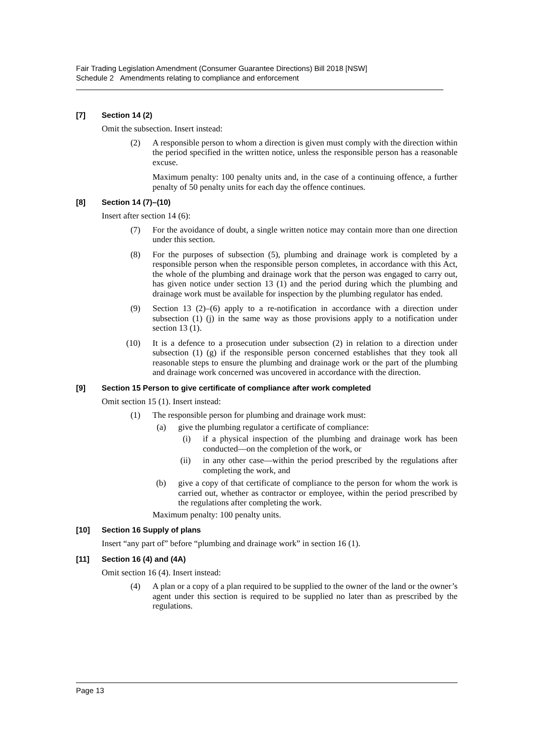Fair Trading Legislation Amendment (Consumer Guarantee Directions) Bill 2018 [NSW]
Schedule 2 Amendments relating to compliance and enforcement
[7] Section 14 (2)
Omit the subsection. Insert instead:
(2) A responsible person to whom a direction is given must comply with the direction within the period specified in the written notice, unless the responsible person has a reasonable excuse.
Maximum penalty: 100 penalty units and, in the case of a continuing offence, a further penalty of 50 penalty units for each day the offence continues.
[8] Section 14 (7)–(10)
Insert after section 14 (6):
(7) For the avoidance of doubt, a single written notice may contain more than one direction under this section.
(8) For the purposes of subsection (5), plumbing and drainage work is completed by a responsible person when the responsible person completes, in accordance with this Act, the whole of the plumbing and drainage work that the person was engaged to carry out, has given notice under section 13 (1) and the period during which the plumbing and drainage work must be available for inspection by the plumbing regulator has ended.
(9) Section 13 (2)–(6) apply to a re-notification in accordance with a direction under subsection (1) (j) in the same way as those provisions apply to a notification under section 13 (1).
(10) It is a defence to a prosecution under subsection (2) in relation to a direction under subsection (1) (g) if the responsible person concerned establishes that they took all reasonable steps to ensure the plumbing and drainage work or the part of the plumbing and drainage work concerned was uncovered in accordance with the direction.
[9] Section 15 Person to give certificate of compliance after work completed
Omit section 15 (1). Insert instead:
(1) The responsible person for plumbing and drainage work must:
(a) give the plumbing regulator a certificate of compliance:
(i) if a physical inspection of the plumbing and drainage work has been conducted—on the completion of the work, or
(ii) in any other case—within the period prescribed by the regulations after completing the work, and
(b) give a copy of that certificate of compliance to the person for whom the work is carried out, whether as contractor or employee, within the period prescribed by the regulations after completing the work.
Maximum penalty: 100 penalty units.
[10] Section 16 Supply of plans
Insert “any part of” before “plumbing and drainage work” in section 16 (1).
[11] Section 16 (4) and (4A)
Omit section 16 (4). Insert instead:
(4) A plan or a copy of a plan required to be supplied to the owner of the land or the owner’s agent under this section is required to be supplied no later than as prescribed by the regulations.
Page 13